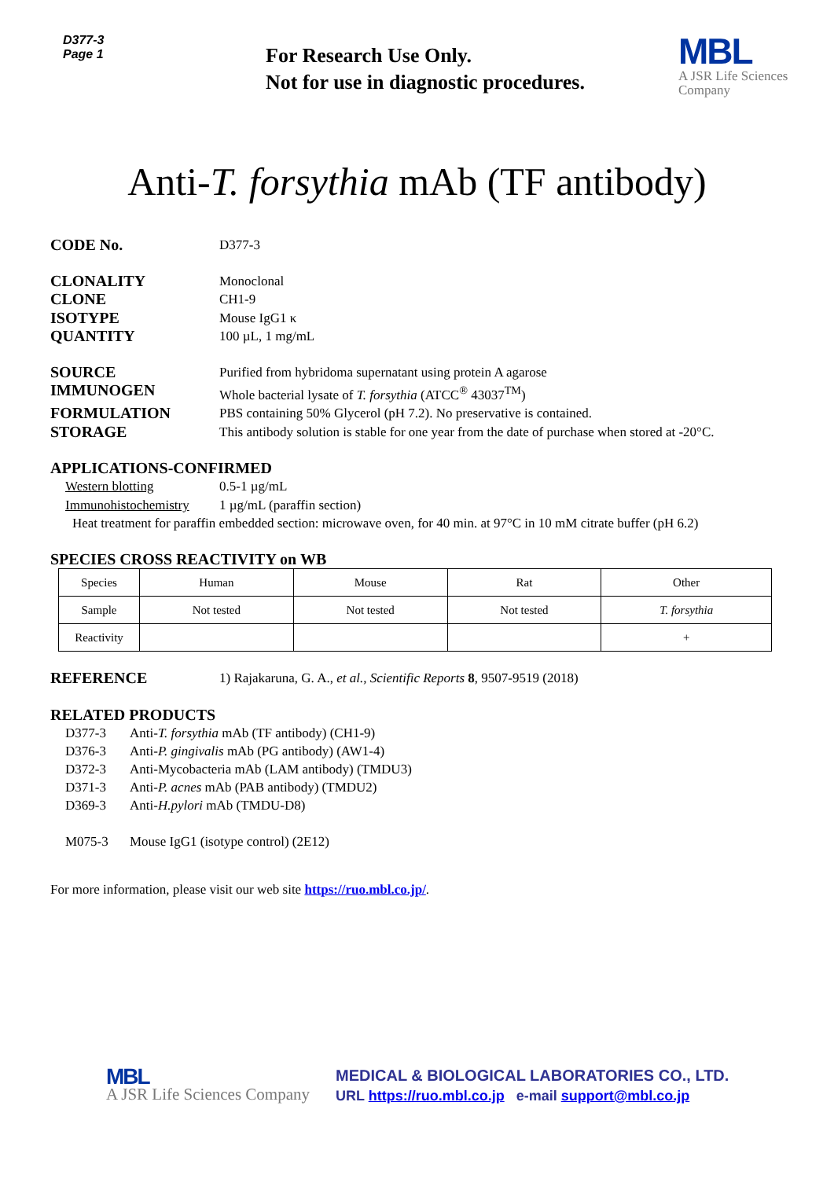D377-3
Page 1
For Research Use Only.
Not for use in diagnostic procedures.
MBL
A JSR Life Sciences
Company
Anti-T. forsythia mAb (TF antibody)
CODE No.
D377-3
CLONALITY
Monoclonal
CLONE
CH1-9
ISOTYPE
Mouse IgG1 κ
QUANTITY
100 µL, 1 mg/mL
SOURCE
Purified from hybridoma supernatant using protein A agarose
IMMUNOGEN
Whole bacterial lysate of T. forsythia (ATCC<sup>®</sup> 43037<sup>TM</sup>)
FORMULATION
PBS containing 50% Glycerol (pH 7.2). No preservative is contained.
STORAGE
This antibody solution is stable for one year from the date of purchase when stored at -20°C.
APPLICATIONS-CONFIRMED
Western blotting 0.5-1 µg/mL
Immunohistochemistry
1 µg/mL (paraffin section)
Heat treatment for paraffin embedded section: microwave oven, for 40 min. at 97°C in 10 mM citrate buffer (pH 6.2)
SPECIES CROSS REACTIVITY on WB
| Species | Human | Mouse | Rat | Other |
| Sample | Not tested | Not tested | Not tested | T. forsythia |
| Reactivity | | | | + |
REFERENCE
1) Rajakaruna, G. A., et al., Scientific Reports 8, 9507-9519 (2018)
RELATED PRODUCTS
D377-3 Anti-T. forsythia mAb (TF antibody) (CH1-9)
D376-3 Anti-P. gingivalis mAb (PG antibody) (AW1-4)
D372-3 Anti-Mycobacteria mAb (LAM antibody) (TMDU3)
D371-3 Anti-P. acnes mAb (PAB antibody) (TMDU2)
D369-3 Anti-H.pylori mAb (TMDU-D8)
M075-3 Mouse IgG1 (isotype control) (2E12)
For more information, please visit our web site https://ruo.mbl.co.jp/.
MBL
A JSR Life Sciences Company
MEDICAL & BIOLOGICAL LABORATORIES CO., LTD.
URL https://ruo.mbl.co.jp e-mail support@mbl.co.jp